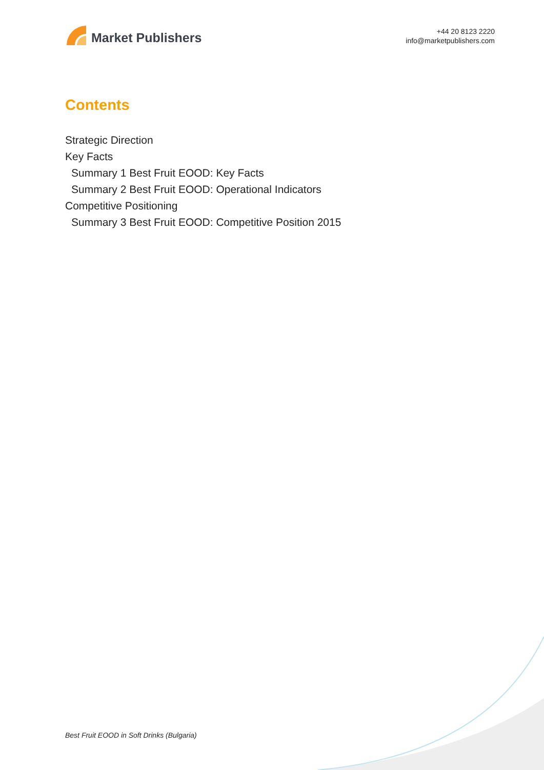Market Publishers
+44 20 8123 2220
info@marketpublishers.com
Contents
Strategic Direction
Key Facts
Summary 1 Best Fruit EOOD: Key Facts
Summary 2 Best Fruit EOOD: Operational Indicators
Competitive Positioning
Summary 3 Best Fruit EOOD: Competitive Position 2015
Best Fruit EOOD in Soft Drinks (Bulgaria)